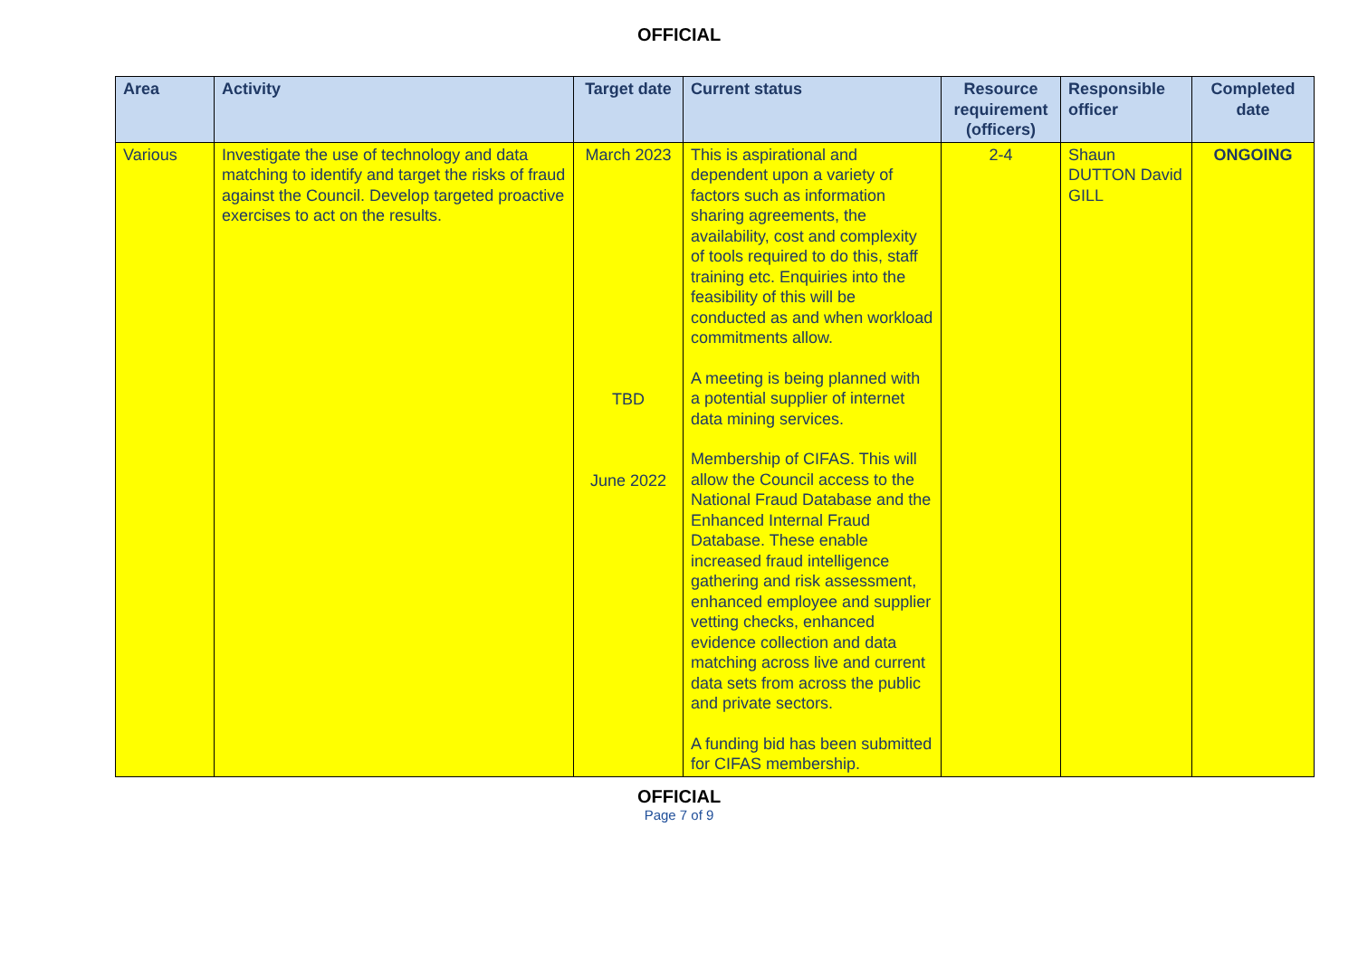OFFICIAL
| Area | Activity | Target date | Current status | Resource requirement (officers) | Responsible officer | Completed date |
| --- | --- | --- | --- | --- | --- | --- |
| Various | Investigate the use of technology and data matching to identify and target the risks of fraud against the Council. Develop targeted proactive exercises to act on the results. | March 2023 TBD June 2022 | This is aspirational and dependent upon a variety of factors such as information sharing agreements, the availability, cost and complexity of tools required to do this, staff training etc. Enquiries into the feasibility of this will be conducted as and when workload commitments allow. A meeting is being planned with a potential supplier of internet data mining services. Membership of CIFAS. This will allow the Council access to the National Fraud Database and the Enhanced Internal Fraud Database. These enable increased fraud intelligence gathering and risk assessment, enhanced employee and supplier vetting checks, enhanced evidence collection and data matching across live and current data sets from across the public and private sectors. A funding bid has been submitted for CIFAS membership. | 2-4 | Shaun DUTTON David GILL | ONGOING |
OFFICIAL
Page 7 of 9